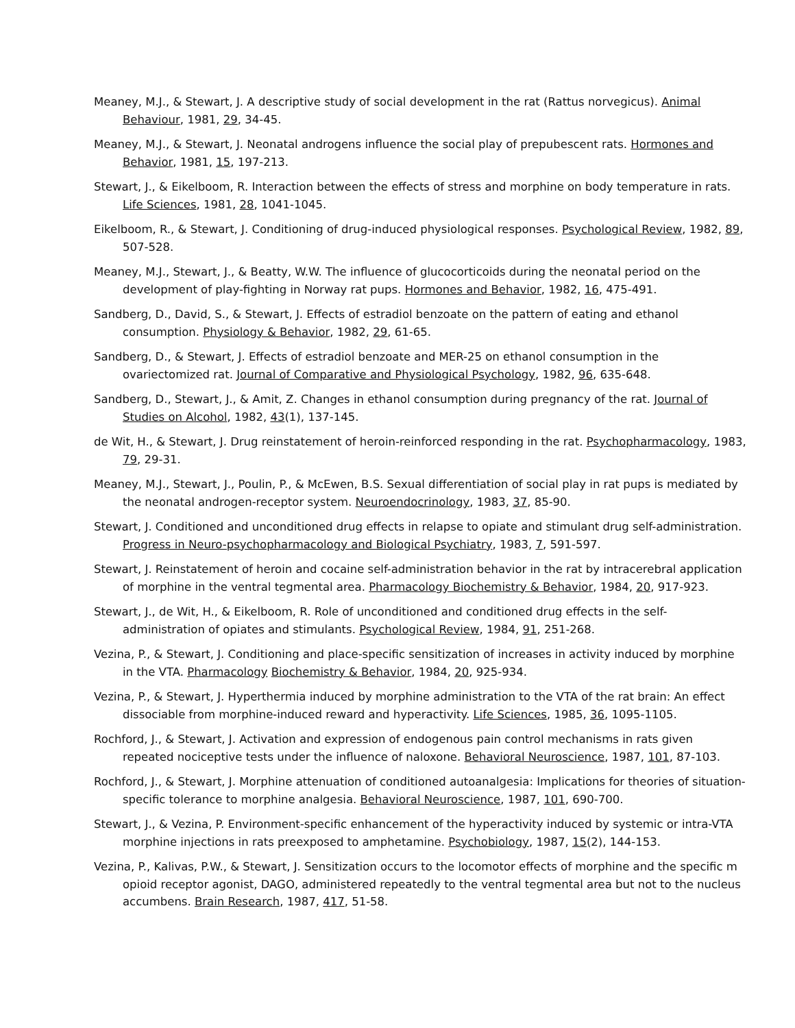Meaney, M.J., & Stewart, J. A descriptive study of social development in the rat (Rattus norvegicus). Animal Behaviour, 1981, 29, 34-45.
Meaney, M.J., & Stewart, J. Neonatal androgens influence the social play of prepubescent rats. Hormones and Behavior, 1981, 15, 197-213.
Stewart, J., & Eikelboom, R. Interaction between the effects of stress and morphine on body temperature in rats. Life Sciences, 1981, 28, 1041-1045.
Eikelboom, R., & Stewart, J. Conditioning of drug-induced physiological responses. Psychological Review, 1982, 89, 507-528.
Meaney, M.J., Stewart, J., & Beatty, W.W. The influence of glucocorticoids during the neonatal period on the development of play-fighting in Norway rat pups. Hormones and Behavior, 1982, 16, 475-491.
Sandberg, D., David, S., & Stewart, J. Effects of estradiol benzoate on the pattern of eating and ethanol consumption. Physiology & Behavior, 1982, 29, 61-65.
Sandberg, D., & Stewart, J. Effects of estradiol benzoate and MER-25 on ethanol consumption in the ovariectomized rat. Journal of Comparative and Physiological Psychology, 1982, 96, 635-648.
Sandberg, D., Stewart, J., & Amit, Z. Changes in ethanol consumption during pregnancy of the rat. Journal of Studies on Alcohol, 1982, 43(1), 137-145.
de Wit, H., & Stewart, J. Drug reinstatement of heroin-reinforced responding in the rat. Psychopharmacology, 1983, 79, 29-31.
Meaney, M.J., Stewart, J., Poulin, P., & McEwen, B.S. Sexual differentiation of social play in rat pups is mediated by the neonatal androgen-receptor system. Neuroendocrinology, 1983, 37, 85-90.
Stewart, J. Conditioned and unconditioned drug effects in relapse to opiate and stimulant drug self-administration. Progress in Neuro-psychopharmacology and Biological Psychiatry, 1983, 7, 591-597.
Stewart, J. Reinstatement of heroin and cocaine self-administration behavior in the rat by intracerebral application of morphine in the ventral tegmental area. Pharmacology Biochemistry & Behavior, 1984, 20, 917-923.
Stewart, J., de Wit, H., & Eikelboom, R. Role of unconditioned and conditioned drug effects in the self-administration of opiates and stimulants. Psychological Review, 1984, 91, 251-268.
Vezina, P., & Stewart, J. Conditioning and place-specific sensitization of increases in activity induced by morphine in the VTA. Pharmacology Biochemistry & Behavior, 1984, 20, 925-934.
Vezina, P., & Stewart, J. Hyperthermia induced by morphine administration to the VTA of the rat brain: An effect dissociable from morphine-induced reward and hyperactivity. Life Sciences, 1985, 36, 1095-1105.
Rochford, J., & Stewart, J. Activation and expression of endogenous pain control mechanisms in rats given repeated nociceptive tests under the influence of naloxone. Behavioral Neuroscience, 1987, 101, 87-103.
Rochford, J., & Stewart, J. Morphine attenuation of conditioned autoanalgesia: Implications for theories of situation-specific tolerance to morphine analgesia. Behavioral Neuroscience, 1987, 101, 690-700.
Stewart, J., & Vezina, P. Environment-specific enhancement of the hyperactivity induced by systemic or intra-VTA morphine injections in rats preexposed to amphetamine. Psychobiology, 1987, 15(2), 144-153.
Vezina, P., Kalivas, P.W., & Stewart, J. Sensitization occurs to the locomotor effects of morphine and the specific m opioid receptor agonist, DAGO, administered repeatedly to the ventral tegmental area but not to the nucleus accumbens. Brain Research, 1987, 417, 51-58.